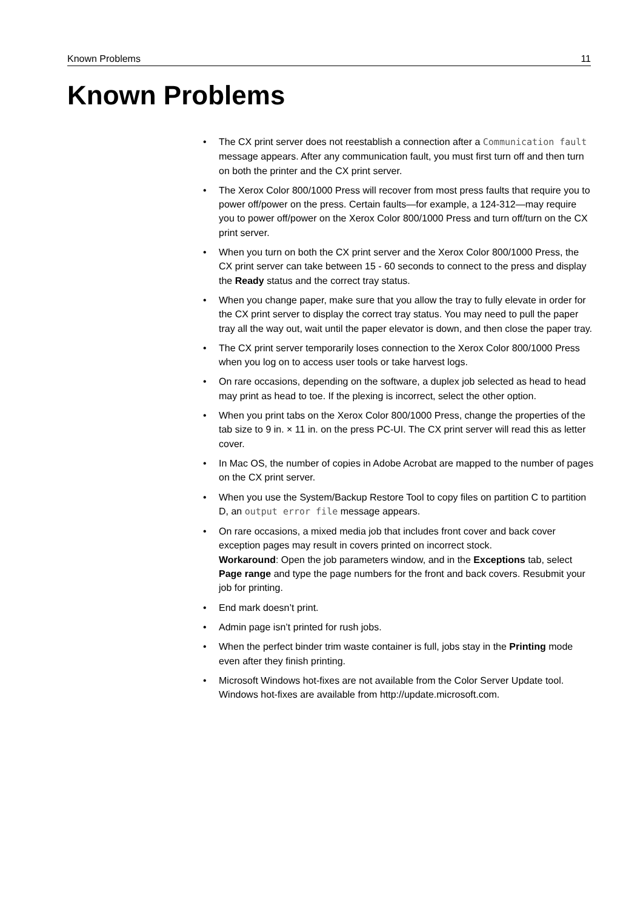Known Problems 11
Known Problems
• The CX print server does not reestablish a connection after a Communication fault message appears. After any communication fault, you must first turn off and then turn on both the printer and the CX print server.
• The Xerox Color 800/1000 Press will recover from most press faults that require you to power off/power on the press. Certain faults—for example, a 124-312—may require you to power off/power on the Xerox Color 800/1000 Press and turn off/turn on the CX print server.
• When you turn on both the CX print server and the Xerox Color 800/1000 Press, the CX print server can take between 15 - 60 seconds to connect to the press and display the Ready status and the correct tray status.
• When you change paper, make sure that you allow the tray to fully elevate in order for the CX print server to display the correct tray status. You may need to pull the paper tray all the way out, wait until the paper elevator is down, and then close the paper tray.
• The CX print server temporarily loses connection to the Xerox Color 800/1000 Press when you log on to access user tools or take harvest logs.
• On rare occasions, depending on the software, a duplex job selected as head to head may print as head to toe. If the plexing is incorrect, select the other option.
• When you print tabs on the Xerox Color 800/1000 Press, change the properties of the tab size to 9 in. × 11 in. on the press PC-UI. The CX print server will read this as letter cover.
• In Mac OS, the number of copies in Adobe Acrobat are mapped to the number of pages on the CX print server.
• When you use the System/Backup Restore Tool to copy files on partition C to partition D, an output error file message appears.
• On rare occasions, a mixed media job that includes front cover and back cover exception pages may result in covers printed on incorrect stock.
Workaround: Open the job parameters window, and in the Exceptions tab, select Page range and type the page numbers for the front and back covers. Resubmit your job for printing.
• End mark doesn’t print.
• Admin page isn’t printed for rush jobs.
• When the perfect binder trim waste container is full, jobs stay in the Printing mode even after they finish printing.
• Microsoft Windows hot-fixes are not available from the Color Server Update tool. Windows hot-fixes are available from http://update.microsoft.com.